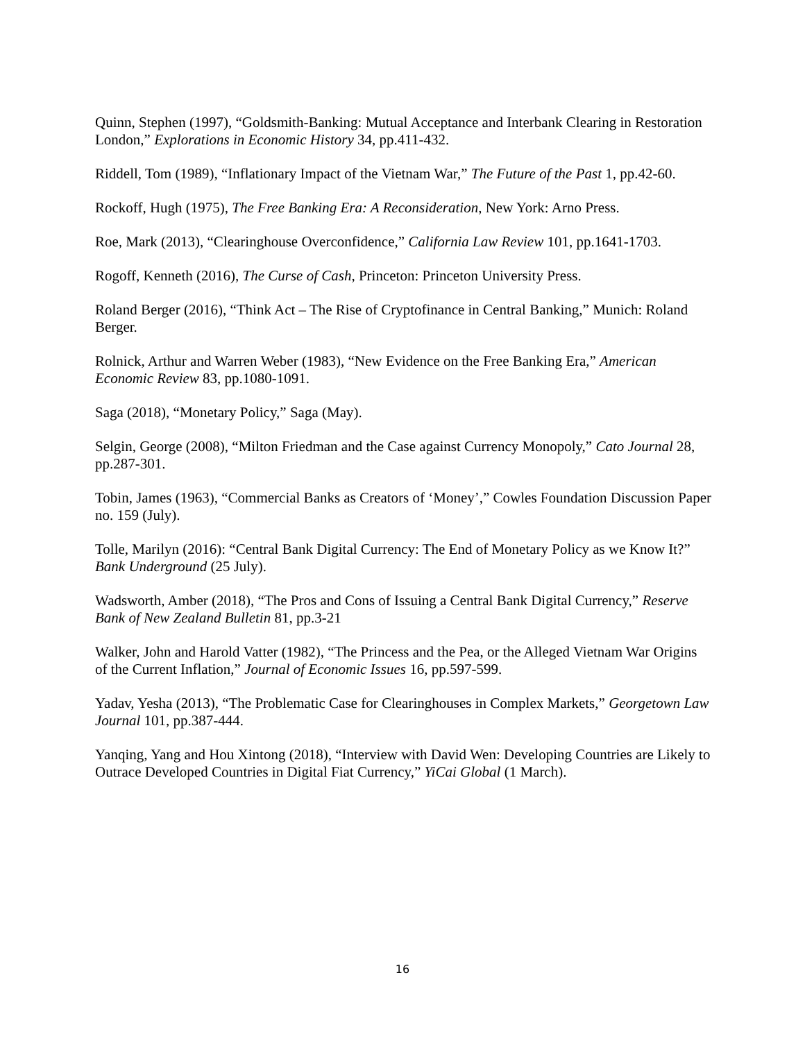Quinn, Stephen (1997), “Goldsmith-Banking: Mutual Acceptance and Interbank Clearing in Restoration London,” Explorations in Economic History 34, pp.411-432.
Riddell, Tom (1989), “Inflationary Impact of the Vietnam War,” The Future of the Past 1, pp.42-60.
Rockoff, Hugh (1975), The Free Banking Era: A Reconsideration, New York: Arno Press.
Roe, Mark (2013), “Clearinghouse Overconfidence,” California Law Review 101, pp.1641-1703.
Rogoff, Kenneth (2016), The Curse of Cash, Princeton: Princeton University Press.
Roland Berger (2016), “Think Act – The Rise of Cryptofinance in Central Banking,” Munich: Roland Berger.
Rolnick, Arthur and Warren Weber (1983), “New Evidence on the Free Banking Era,” American Economic Review 83, pp.1080-1091.
Saga (2018), “Monetary Policy,” Saga (May).
Selgin, George (2008), “Milton Friedman and the Case against Currency Monopoly,” Cato Journal 28, pp.287-301.
Tobin, James (1963), “Commercial Banks as Creators of ‘Money’,” Cowles Foundation Discussion Paper no. 159 (July).
Tolle, Marilyn (2016): “Central Bank Digital Currency: The End of Monetary Policy as we Know It?” Bank Underground (25 July).
Wadsworth, Amber (2018), “The Pros and Cons of Issuing a Central Bank Digital Currency,” Reserve Bank of New Zealand Bulletin 81, pp.3-21
Walker, John and Harold Vatter (1982), “The Princess and the Pea, or the Alleged Vietnam War Origins of the Current Inflation,” Journal of Economic Issues 16, pp.597-599.
Yadav, Yesha (2013), “The Problematic Case for Clearinghouses in Complex Markets,” Georgetown Law Journal 101, pp.387-444.
Yanqing, Yang and Hou Xintong (2018), “Interview with David Wen: Developing Countries are Likely to Outrace Developed Countries in Digital Fiat Currency,” YiCai Global (1 March).
16